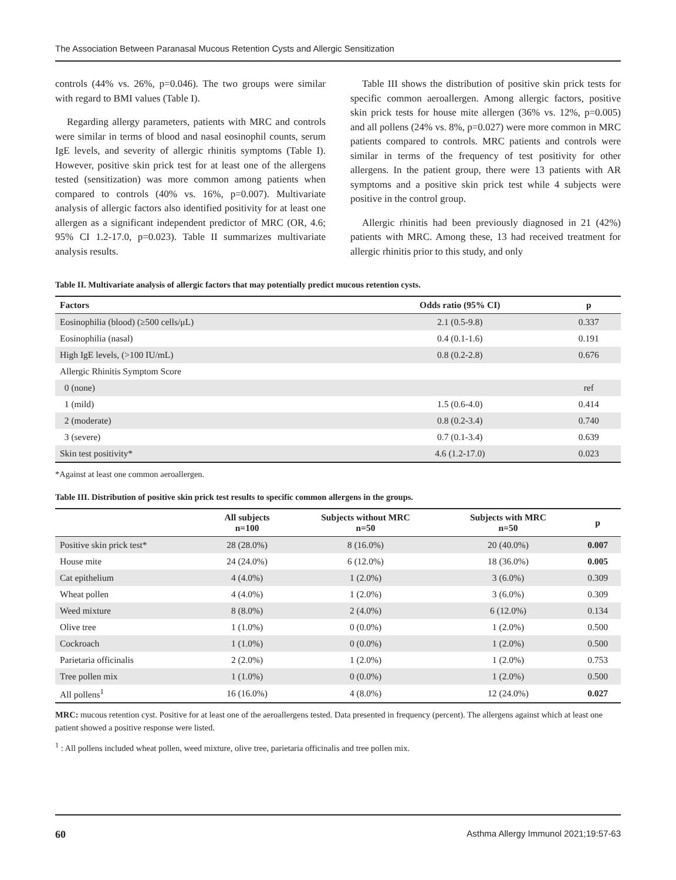The Association Between Paranasal Mucous Retention Cysts and Allergic Sensitization
controls (44% vs. 26%, p=0.046). The two groups were similar with regard to BMI values (Table I).
Regarding allergy parameters, patients with MRC and controls were similar in terms of blood and nasal eosinophil counts, serum IgE levels, and severity of allergic rhinitis symptoms (Table I). However, positive skin prick test for at least one of the allergens tested (sensitization) was more common among patients when compared to controls (40% vs. 16%, p=0.007). Multivariate analysis of allergic factors also identified positivity for at least one allergen as a significant independent predictor of MRC (OR, 4.6; 95% CI 1.2-17.0, p=0.023). Table II summarizes multivariate analysis results.
Table III shows the distribution of positive skin prick tests for specific common aeroallergen. Among allergic factors, positive skin prick tests for house mite allergen (36% vs. 12%, p=0.005) and all pollens (24% vs. 8%, p=0.027) were more common in MRC patients compared to controls. MRC patients and controls were similar in terms of the frequency of test positivity for other allergens. In the patient group, there were 13 patients with AR symptoms and a positive skin prick test while 4 subjects were positive in the control group.
Allergic rhinitis had been previously diagnosed in 21 (42%) patients with MRC. Among these, 13 had received treatment for allergic rhinitis prior to this study, and only
Table II. Multivariate analysis of allergic factors that may potentially predict mucous retention cysts.
| Factors | Odds ratio (95% CI) | p |
| --- | --- | --- |
| Eosinophilia (blood) (≥500 cells/μL) | 2.1 (0.5-9.8) | 0.337 |
| Eosinophilia (nasal) | 0.4 (0.1-1.6) | 0.191 |
| High IgE levels, (>100 IU/mL) | 0.8 (0.2-2.8) | 0.676 |
| Allergic Rhinitis Symptom Score | | |
| 0 (none) | | ref |
| 1 (mild) | 1.5 (0.6-4.0) | 0.414 |
| 2 (moderate) | 0.8 (0.2-3.4) | 0.740 |
| 3 (severe) | 0.7 (0.1-3.4) | 0.639 |
| Skin test positivity* | 4.6 (1.2-17.0) | 0.023 |
*Against at least one common aeroallergen.
Table III. Distribution of positive skin prick test results to specific common allergens in the groups.
| | All subjects n=100 | Subjects without MRC n=50 | Subjects with MRC n=50 | p |
| --- | --- | --- | --- | --- |
| Positive skin prick test* | 28 (28.0%) | 8 (16.0%) | 20 (40.0%) | 0.007 |
| House mite | 24 (24.0%) | 6 (12.0%) | 18 (36.0%) | 0.005 |
| Cat epithelium | 4 (4.0%) | 1 (2.0%) | 3 (6.0%) | 0.309 |
| Wheat pollen | 4 (4.0%) | 1 (2.0%) | 3 (6.0%) | 0.309 |
| Weed mixture | 8 (8.0%) | 2 (4.0%) | 6 (12.0%) | 0.134 |
| Olive tree | 1 (1.0%) | 0 (0.0%) | 1 (2.0%) | 0.500 |
| Cockroach | 1 (1.0%) | 0 (0.0%) | 1 (2.0%) | 0.500 |
| Parietaria officinalis | 2 (2.0%) | 1 (2.0%) | 1 (2.0%) | 0.753 |
| Tree pollen mix | 1 (1.0%) | 0 (0.0%) | 1 (2.0%) | 0.500 |
| All pollens<sup>1</sup> | 16 (16.0%) | 4 (8.0%) | 12 (24.0%) | 0.027 |
MRC: mucous retention cyst. Positive for at least one of the aeroallergens tested. Data presented in frequency (percent). The allergens against which at least one patient showed a positive response were listed.
<sup>1</sup> : All pollens included wheat pollen, weed mixture, olive tree, parietaria officinalis and tree pollen mix.
60 Asthma Allergy Immunol 2021;19:57-63